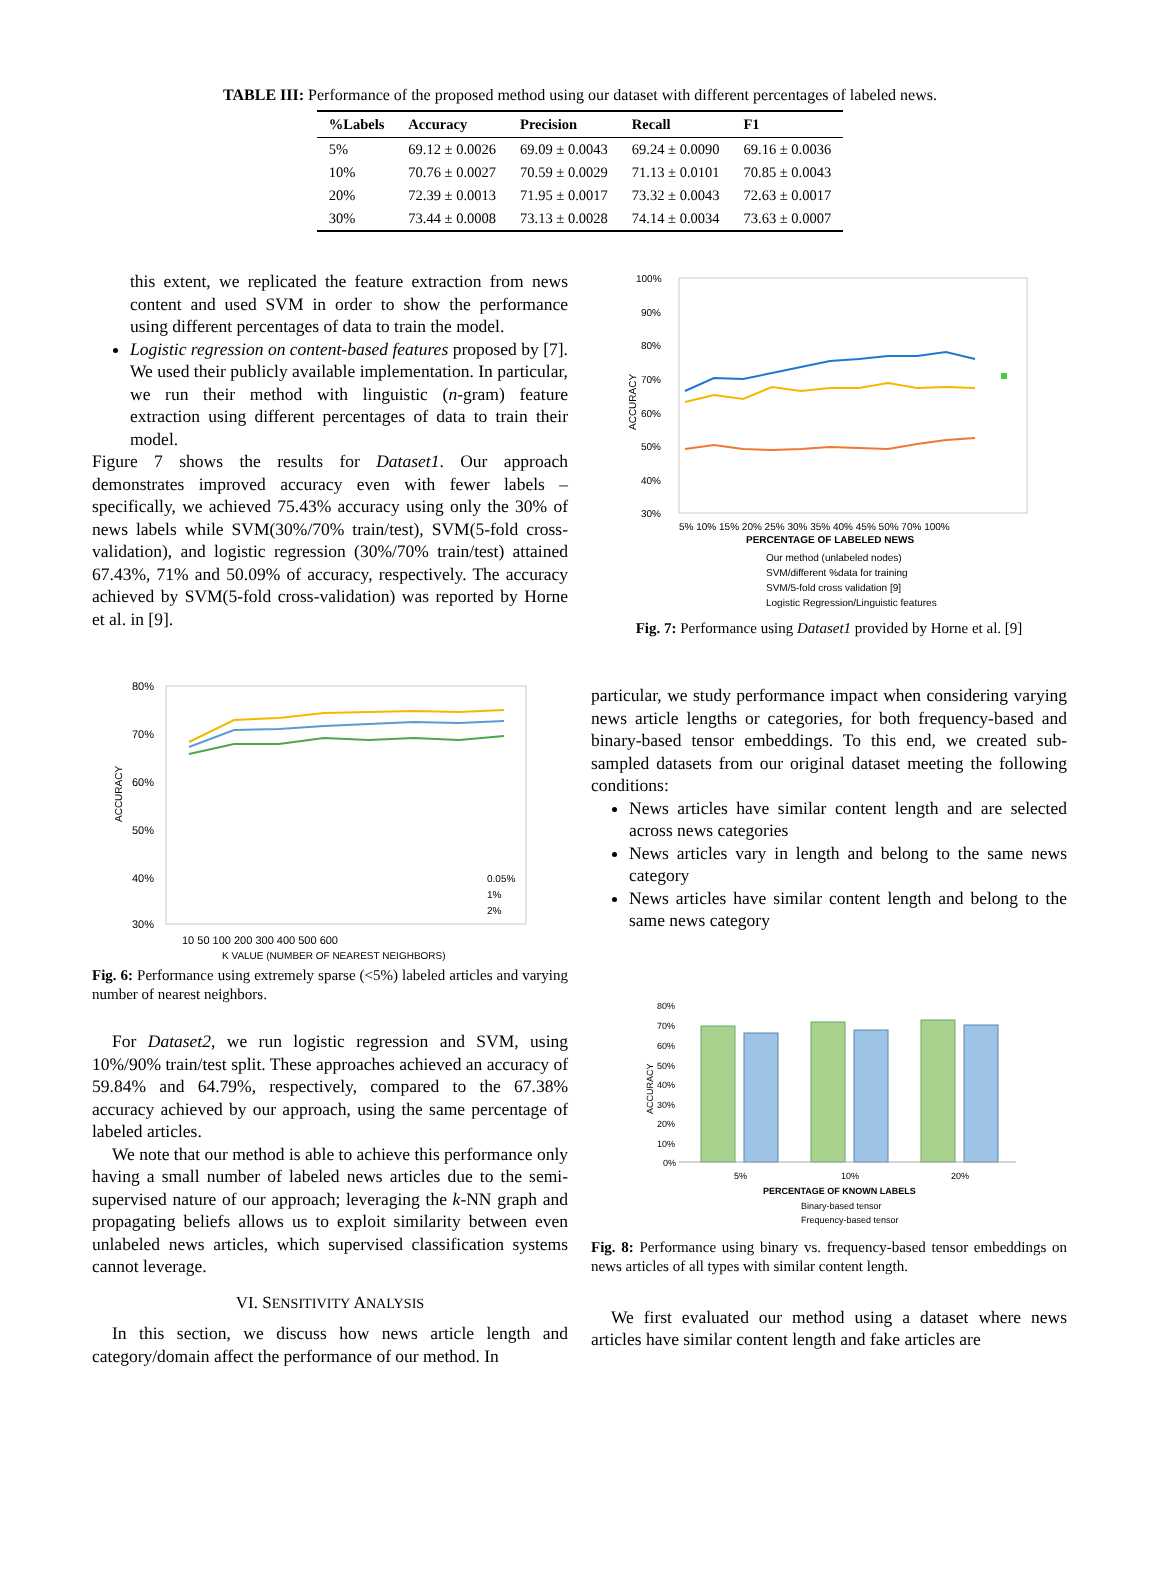TABLE III: Performance of the proposed method using our dataset with different percentages of labeled news.
| %Labels | Accuracy | Precision | Recall | F1 |
| --- | --- | --- | --- | --- |
| 5% | 69.12 ± 0.0026 | 69.09 ± 0.0043 | 69.24 ± 0.0090 | 69.16 ± 0.0036 |
| 10% | 70.76 ± 0.0027 | 70.59 ± 0.0029 | 71.13 ± 0.0101 | 70.85 ± 0.0043 |
| 20% | 72.39 ± 0.0013 | 71.95 ± 0.0017 | 73.32 ± 0.0043 | 72.63 ± 0.0017 |
| 30% | 73.44 ± 0.0008 | 73.13 ± 0.0028 | 74.14 ± 0.0034 | 73.63 ± 0.0007 |
this extent, we replicated the feature extraction from news content and used SVM in order to show the performance using different percentages of data to train the model.
Logistic regression on content-based features proposed by [7]. We used their publicly available implementation. In particular, we run their method with linguistic (n-gram) feature extraction using different percentages of data to train their model.
Figure 7 shows the results for Dataset1. Our approach demonstrates improved accuracy even with fewer labels – specifically, we achieved 75.43% accuracy using only the 30% of news labels while SVM(30%/70% train/test), SVM(5-fold cross-validation), and logistic regression (30%/70% train/test) attained 67.43%, 71% and 50.09% of accuracy, respectively. The accuracy achieved by SVM(5-fold cross-validation) was reported by Horne et al. in [9].
80%
70%
60%
50%
40%
30%
ACCURACY
10 50 100 200 300 400 500 600
K VALUE (NUMBER OF NEAREST NEIGHBORS)
0.05%
1%
2%
Fig. 6: Performance using extremely sparse (<5%) labeled articles and varying number of nearest neighbors.
For Dataset2, we run logistic regression and SVM, using 10%/90% train/test split. These approaches achieved an accuracy of 59.84% and 64.79%, respectively, compared to the 67.38% accuracy achieved by our approach, using the same percentage of labeled articles.
We note that our method is able to achieve this performance only having a small number of labeled news articles due to the semi-supervised nature of our approach; leveraging the k-NN graph and propagating beliefs allows us to exploit similarity between even unlabeled news articles, which supervised classification systems cannot leverage.
VI. SENSITIVITY ANALYSIS
In this section, we discuss how news article length and category/domain affect the performance of our method. In
100%
90%
80%
70%
60%
50%
40%
30%
ACCURACY
5% 10% 15% 20% 25% 30% 35% 40% 45% 50% 70% 100%
PERCENTAGE OF LABELED NEWS
Our method (unlabeled nodes)
SVM/different %data for training
SVM/5-fold cross validation [9]
Logistic Regression/Linguistic features
Fig. 7: Performance using Dataset1 provided by Horne et al. [9]
particular, we study performance impact when considering varying news article lengths or categories, for both frequency-based and binary-based tensor embeddings. To this end, we created sub-sampled datasets from our original dataset meeting the following conditions:
News articles have similar content length and are selected across news categories
News articles vary in length and belong to the same news category
News articles have similar content length and belong to the same news category
80%
70%
60%
50%
40%
30%
20%
10%
0%
ACCURACY
5%
10%
20%
PERCENTAGE OF KNOWN LABELS
Binary-based tensor
Frequency-based tensor
Fig. 8: Performance using binary vs. frequency-based tensor embeddings on news articles of all types with similar content length.
We first evaluated our method using a dataset where news articles have similar content length and fake articles are